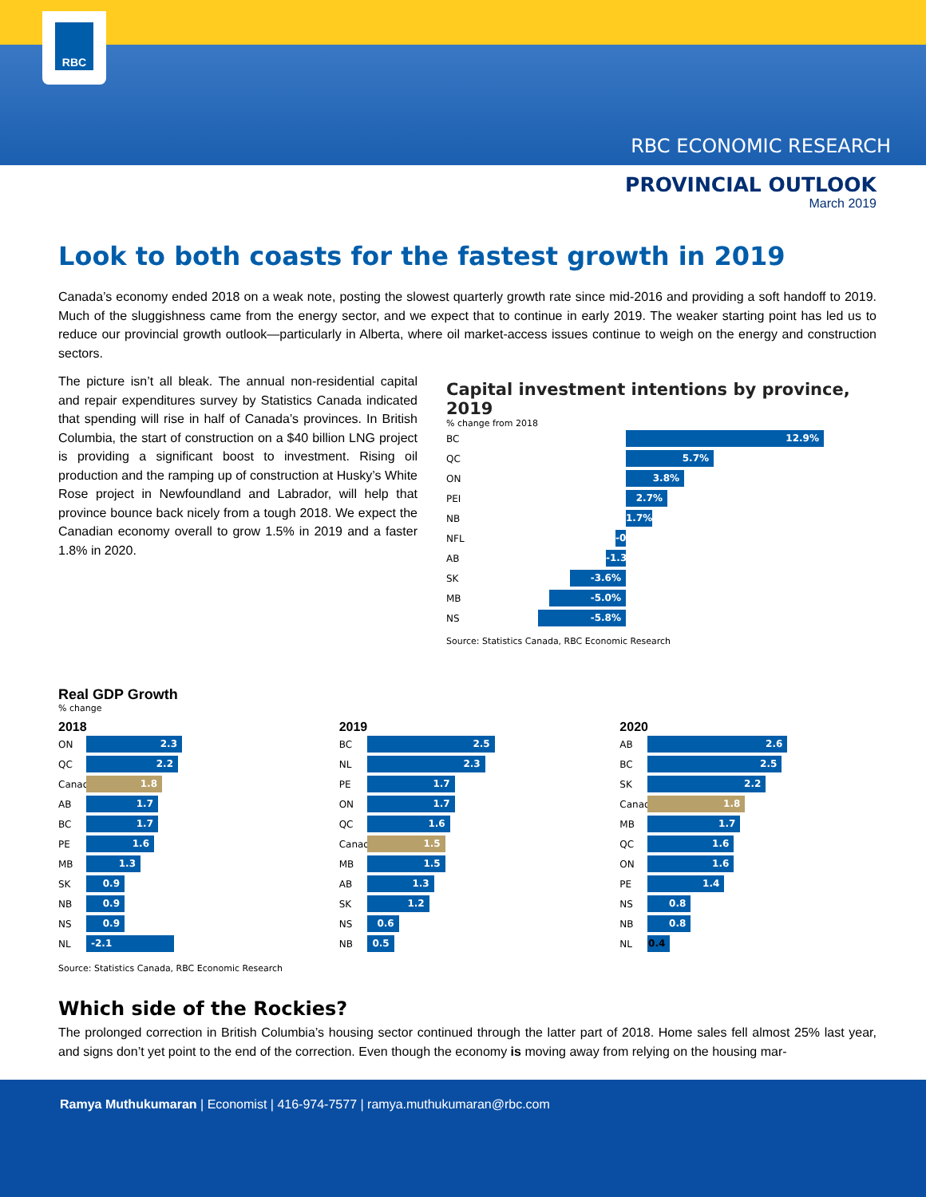RBC
RBC ECONOMIC RESEARCH
PROVINCIAL OUTLOOK
March 2019
Look to both coasts for the fastest growth in 2019
Canada’s economy ended 2018 on a weak note, posting the slowest quarterly growth rate since mid-2016 and providing a soft handoff to 2019. Much of the sluggishness came from the energy sector, and we expect that to continue in early 2019. The weaker starting point has led us to reduce our provincial growth outlook—particularly in Alberta, where oil market-access issues continue to weigh on the energy and construction sectors.
The picture isn’t all bleak. The annual non-residential capital and repair expenditures survey by Statistics Canada indicated that spending will rise in half of Canada’s provinces. In British Columbia, the start of construction on a $40 billion LNG project is providing a significant boost to investment. Rising oil production and the ramping up of construction at Husky’s White Rose project in Newfoundland and Labrador, will help that province bounce back nicely from a tough 2018. We expect the Canadian economy overall to grow 1.5% in 2019 and a faster 1.8% in 2020.
Capital investment intentions by province, 2019
% change from 2018
BC
12.9%
QC
5.7%
ON
3.8%
PEI
2.7%
NB
1.7%
NFL
-0.7%
AB
-1.3%
SK
-3.6%
MB
-5.0%
NS
-5.8%
Source: Statistics Canada, RBC Economic Research
Real GDP Growth
% change
2018
ON
2.3
QC
2.2
Canada
1.8
AB
1.7
BC
1.7
PE
1.6
MB
1.3
SK
0.9
NB
0.9
NS
0.9
NL
-2.1
2019
BC
2.5
NL
2.3
PE
1.7
ON
1.7
QC
1.6
Canada
1.5
MB
1.5
AB
1.3
SK
1.2
NS
0.6
NB
0.5
2020
AB
2.6
BC
2.5
SK
2.2
Canada
1.8
MB
1.7
QC
1.6
ON
1.6
PE
1.4
NS
0.8
NB
0.8
NL
0.4
Source: Statistics Canada, RBC Economic Research
Which side of the Rockies?
The prolonged correction in British Columbia’s housing sector continued through the latter part of 2018. Home sales fell almost 25% last year, and signs don’t yet point to the end of the correction. Even though the economy is moving away from relying on the housing mar-
Ramya Muthukumaran | Economist | 416-974-7577 | ramya.muthukumaran@rbc.com